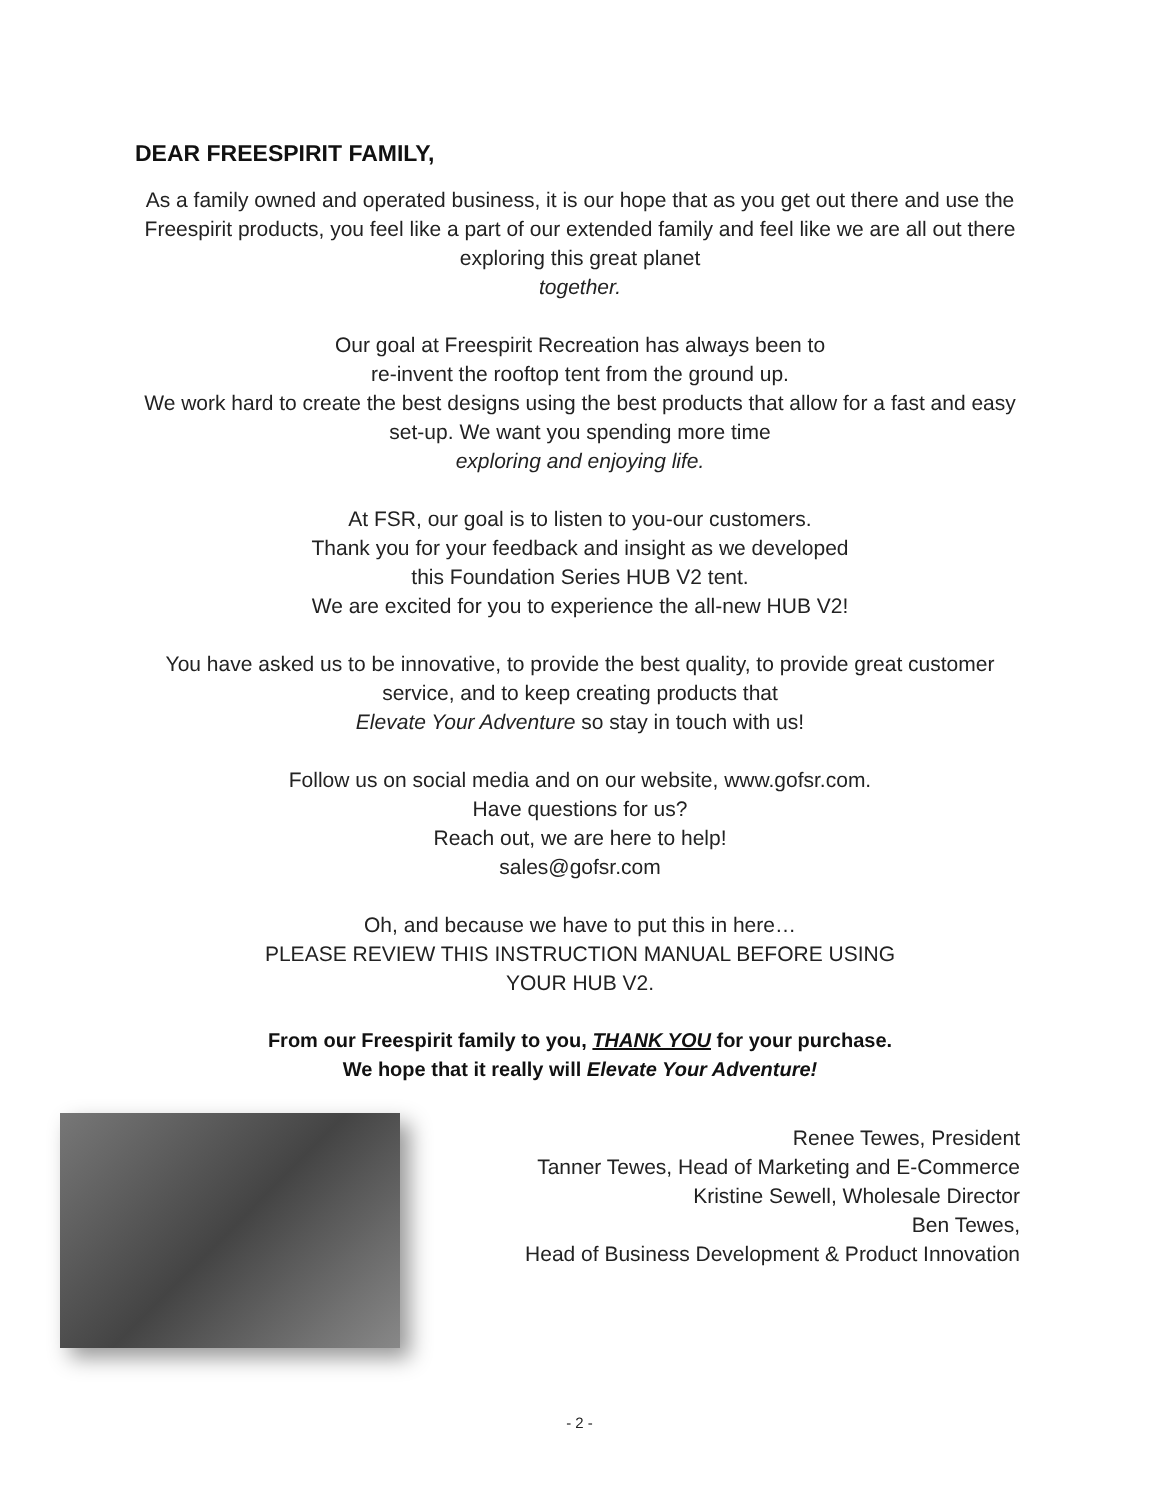DEAR FREESPIRIT FAMILY,
As a family owned and operated business, it is our hope that as you get out there and use the Freespirit products, you feel like a part of our extended family and feel like we are all out there exploring this great planet
together.
Our goal at Freespirit Recreation has always been to
re-invent the rooftop tent from the ground up.
We work hard to create the best designs using the best products that allow for a fast and easy set-up. We want you spending more time
exploring and enjoying life.
At FSR, our goal is to listen to you-our customers.
Thank you for your feedback and insight as we developed
this Foundation Series HUB V2 tent.
We are excited for you to experience the all-new HUB V2!
You have asked us to be innovative, to provide the best quality, to provide great customer service, and to keep creating products that
Elevate Your Adventure so stay in touch with us!
Follow us on social media and on our website, www.gofsr.com.
Have questions for us?
Reach out, we are here to help!
sales@gofsr.com
Oh, and because we have to put this in here…
PLEASE REVIEW THIS INSTRUCTION MANUAL BEFORE USING
YOUR HUB V2.
From our Freespirit family to you, THANK YOU for your purchase.
We hope that it really will Elevate Your Adventure!
Renee Tewes, President
Tanner Tewes, Head of Marketing and E-Commerce
Kristine Sewell, Wholesale Director
Ben Tewes,
Head of Business Development & Product Innovation
- 2 -